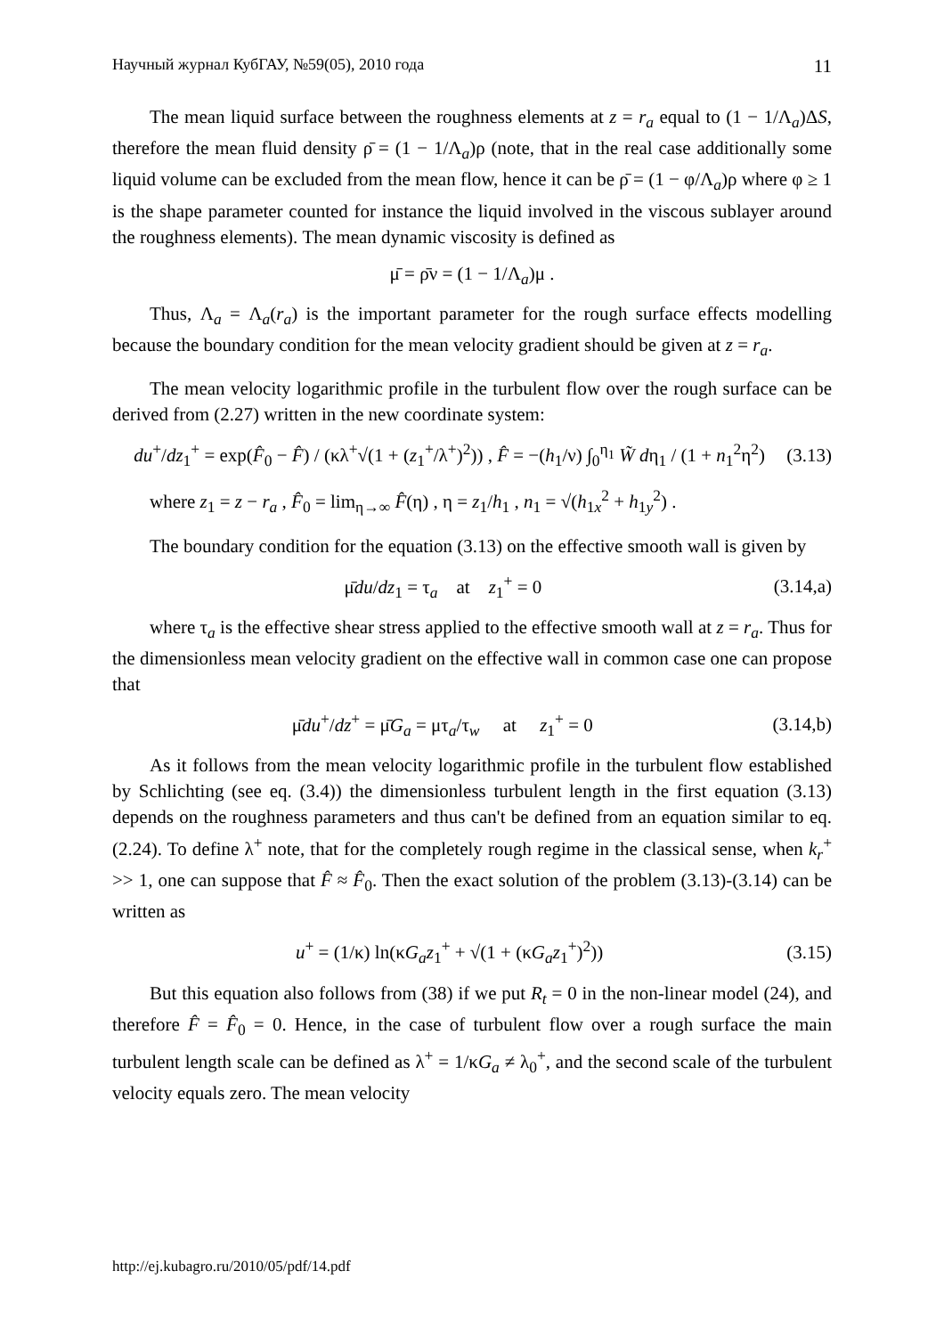Научный журнал КубГАУ, №59(05), 2010 года 11
The mean liquid surface between the roughness elements at z = r<sub>a</sub> equal to (1 − 1/Λ<sub>a</sub>)ΔS, therefore the mean fluid density ρ̄ = (1 − 1/Λ<sub>a</sub>)ρ (note, that in the real case additionally some liquid volume can be excluded from the mean flow, hence it can be ρ̄ = (1 − φ/Λ<sub>a</sub>)ρ where φ ≥ 1 is the shape parameter counted for instance the liquid involved in the viscous sublayer around the roughness elements). The mean dynamic viscosity is defined as
μ̄ = ρ̄ν = (1 − 1/Λ<sub>a</sub>)μ .
Thus, Λ<sub>a</sub> = Λ<sub>a</sub>(r<sub>a</sub>) is the important parameter for the rough surface effects modelling because the boundary condition for the mean velocity gradient should be given at z = r<sub>a</sub>.
The mean velocity logarithmic profile in the turbulent flow over the rough surface can be derived from (2.27) written in the new coordinate system:
du<sup>+</sup>/dz<sub>1</sub><sup>+</sup> = exp(F̂<sub>0</sub> − F̂) / (κλ<sup>+</sup>√(1 + (z<sub>1</sub><sup>+</sup>/λ<sup>+</sup>)<sup>2</sup>)) , F̂ = −(h<sub>1</sub>/ν) ∫<sub>0</sub><sup>η<sub>1</sub></sup> W̃ dη<sub>1</sub> / (1 + n<sub>1</sub><sup>2</sup>η<sup>2</sup>) (3.13)
where z<sub>1</sub> = z − r<sub>a</sub> , F̂<sub>0</sub> = lim<sub>η→∞</sub> F̂(η) , η = z<sub>1</sub>/h<sub>1</sub> , n<sub>1</sub> = √(h<sub>1x</sub><sup>2</sup> + h<sub>1y</sub><sup>2</sup>) .
The boundary condition for the equation (3.13) on the effective smooth wall is given by
μ̄du/dz<sub>1</sub> = τ<sub>a</sub> at z<sub>1</sub><sup>+</sup> = 0 (3.14,a)
where τ<sub>a</sub> is the effective shear stress applied to the effective smooth wall at z = r<sub>a</sub>. Thus for the dimensionless mean velocity gradient on the effective wall in common case one can propose that
μ̄du<sup>+</sup>/dz<sup>+</sup> = μ̄G<sub>a</sub> = μτ<sub>a</sub>/τ<sub>w</sub> at z<sub>1</sub><sup>+</sup> = 0 (3.14,b)
As it follows from the mean velocity logarithmic profile in the turbulent flow established by Schlichting (see eq. (3.4)) the dimensionless turbulent length in the first equation (3.13) depends on the roughness parameters and thus can't be defined from an equation similar to eq. (2.24). To define λ<sup>+</sup> note, that for the completely rough regime in the classical sense, when k<sub>r</sub><sup>+</sup> >> 1, one can suppose that F̂ ≈ F̂<sub>0</sub>. Then the exact solution of the problem (3.13)-(3.14) can be written as
u<sup>+</sup> = (1/κ) ln(κG<sub>a</sub>z<sub>1</sub><sup>+</sup> + √(1 + (κG<sub>a</sub>z<sub>1</sub><sup>+</sup>)<sup>2</sup>)) (3.15)
But this equation also follows from (38) if we put R<sub>t</sub> = 0 in the non-linear model (24), and therefore F̂ = F̂<sub>0</sub> = 0. Hence, in the case of turbulent flow over a rough surface the main turbulent length scale can be defined as λ<sup>+</sup> = 1/κG<sub>a</sub> ≠ λ<sub>0</sub><sup>+</sup>, and the second scale of the turbulent velocity equals zero. The mean velocity
http://ej.kubagro.ru/2010/05/pdf/14.pdf